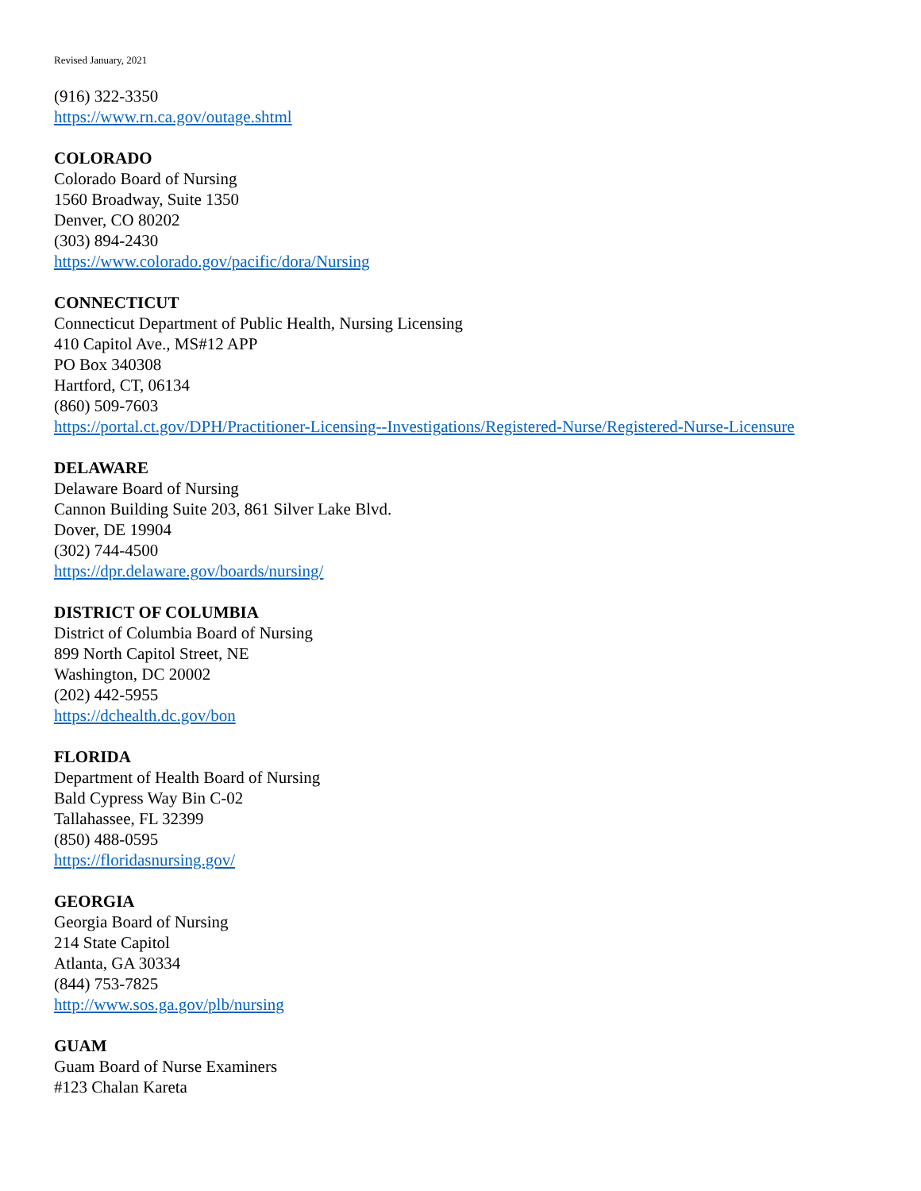Revised January, 2021
(916) 322-3350
https://www.rn.ca.gov/outage.shtml
COLORADO
Colorado Board of Nursing
1560 Broadway, Suite 1350
Denver, CO 80202
(303) 894-2430
https://www.colorado.gov/pacific/dora/Nursing
CONNECTICUT
Connecticut Department of Public Health, Nursing Licensing
410 Capitol Ave., MS#12 APP
PO Box 340308
Hartford, CT, 06134
(860) 509-7603
https://portal.ct.gov/DPH/Practitioner-Licensing--Investigations/Registered-Nurse/Registered-Nurse-Licensure
DELAWARE
Delaware Board of Nursing
Cannon Building Suite 203, 861 Silver Lake Blvd.
Dover, DE 19904
(302) 744-4500
https://dpr.delaware.gov/boards/nursing/
DISTRICT OF COLUMBIA
District of Columbia Board of Nursing
899 North Capitol Street, NE
Washington, DC 20002
(202) 442-5955
https://dchealth.dc.gov/bon
FLORIDA
Department of Health Board of Nursing
Bald Cypress Way Bin C-02
Tallahassee, FL 32399
(850) 488-0595
https://floridasnursing.gov/
GEORGIA
Georgia Board of Nursing
214 State Capitol
Atlanta, GA 30334
(844) 753-7825
http://www.sos.ga.gov/plb/nursing
GUAM
Guam Board of Nurse Examiners
#123 Chalan Kareta